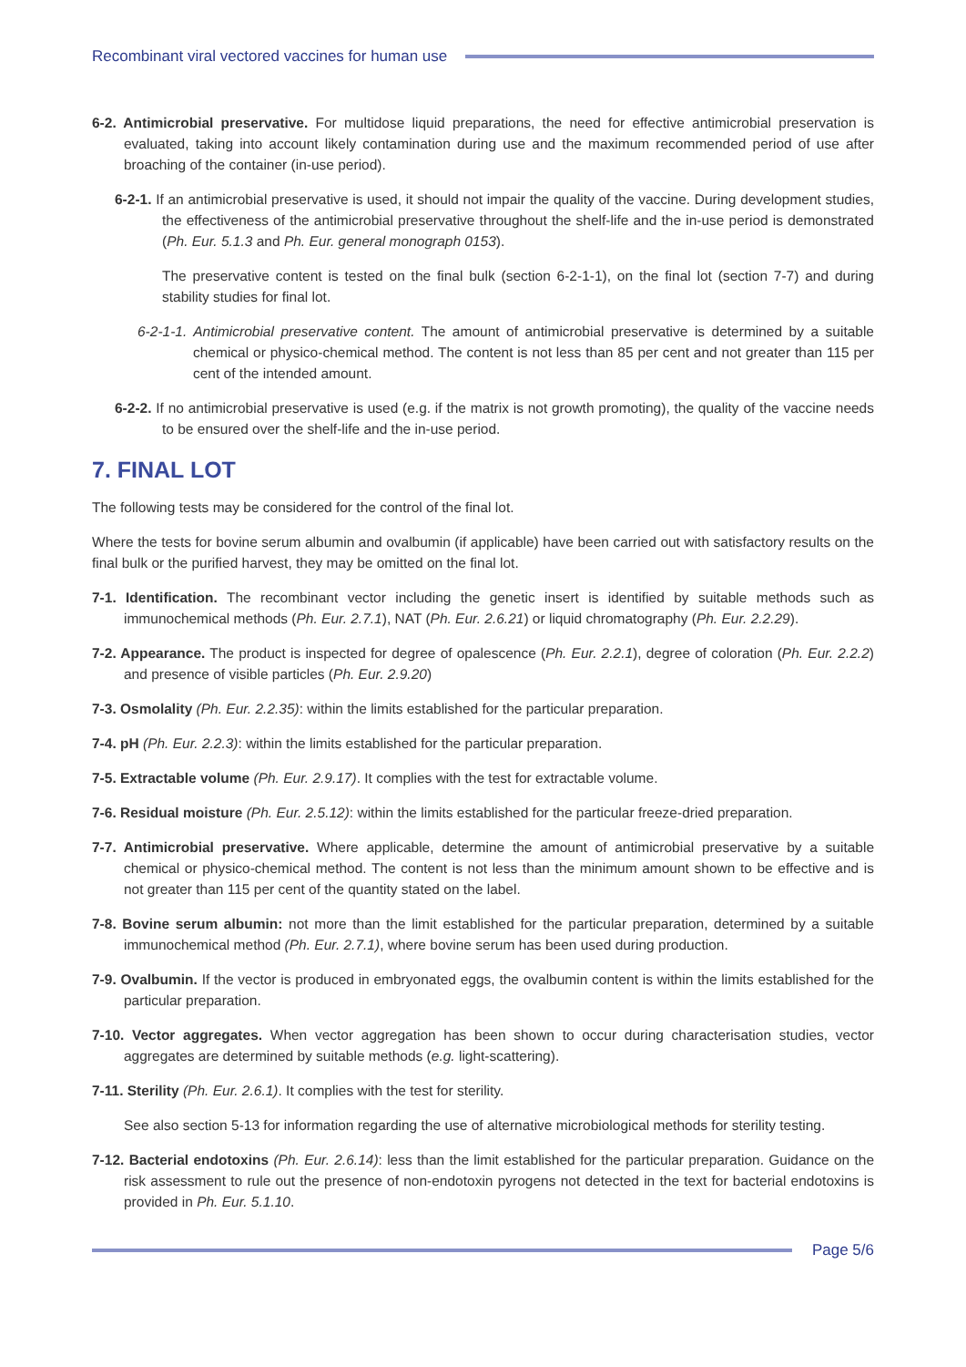Recombinant viral vectored vaccines for human use
6-2. Antimicrobial preservative. For multidose liquid preparations, the need for effective antimicrobial preservation is evaluated, taking into account likely contamination during use and the maximum recommended period of use after broaching of the container (in-use period).
6-2-1. If an antimicrobial preservative is used, it should not impair the quality of the vaccine. During development studies, the effectiveness of the antimicrobial preservative throughout the shelf-life and the in-use period is demonstrated (Ph. Eur. 5.1.3 and Ph. Eur. general monograph 0153).
The preservative content is tested on the final bulk (section 6-2-1-1), on the final lot (section 7-7) and during stability studies for final lot.
6-2-1-1. Antimicrobial preservative content. The amount of antimicrobial preservative is determined by a suitable chemical or physico-chemical method. The content is not less than 85 per cent and not greater than 115 per cent of the intended amount.
6-2-2. If no antimicrobial preservative is used (e.g. if the matrix is not growth promoting), the quality of the vaccine needs to be ensured over the shelf-life and the in-use period.
7. FINAL LOT
The following tests may be considered for the control of the final lot.
Where the tests for bovine serum albumin and ovalbumin (if applicable) have been carried out with satisfactory results on the final bulk or the purified harvest, they may be omitted on the final lot.
7-1. Identification. The recombinant vector including the genetic insert is identified by suitable methods such as immunochemical methods (Ph. Eur. 2.7.1), NAT (Ph. Eur. 2.6.21) or liquid chromatography (Ph. Eur. 2.2.29).
7-2. Appearance. The product is inspected for degree of opalescence (Ph. Eur. 2.2.1), degree of coloration (Ph. Eur. 2.2.2) and presence of visible particles (Ph. Eur. 2.9.20)
7-3. Osmolality (Ph. Eur. 2.2.35): within the limits established for the particular preparation.
7-4. pH (Ph. Eur. 2.2.3): within the limits established for the particular preparation.
7-5. Extractable volume (Ph. Eur. 2.9.17). It complies with the test for extractable volume.
7-6. Residual moisture (Ph. Eur. 2.5.12): within the limits established for the particular freeze-dried preparation.
7-7. Antimicrobial preservative. Where applicable, determine the amount of antimicrobial preservative by a suitable chemical or physico-chemical method. The content is not less than the minimum amount shown to be effective and is not greater than 115 per cent of the quantity stated on the label.
7-8. Bovine serum albumin: not more than the limit established for the particular preparation, determined by a suitable immunochemical method (Ph. Eur. 2.7.1), where bovine serum has been used during production.
7-9. Ovalbumin. If the vector is produced in embryonated eggs, the ovalbumin content is within the limits established for the particular preparation.
7-10. Vector aggregates. When vector aggregation has been shown to occur during characterisation studies, vector aggregates are determined by suitable methods (e.g. light-scattering).
7-11. Sterility (Ph. Eur. 2.6.1). It complies with the test for sterility.
See also section 5-13 for information regarding the use of alternative microbiological methods for sterility testing.
7-12. Bacterial endotoxins (Ph. Eur. 2.6.14): less than the limit established for the particular preparation. Guidance on the risk assessment to rule out the presence of non-endotoxin pyrogens not detected in the text for bacterial endotoxins is provided in Ph. Eur. 5.1.10.
Page 5/6